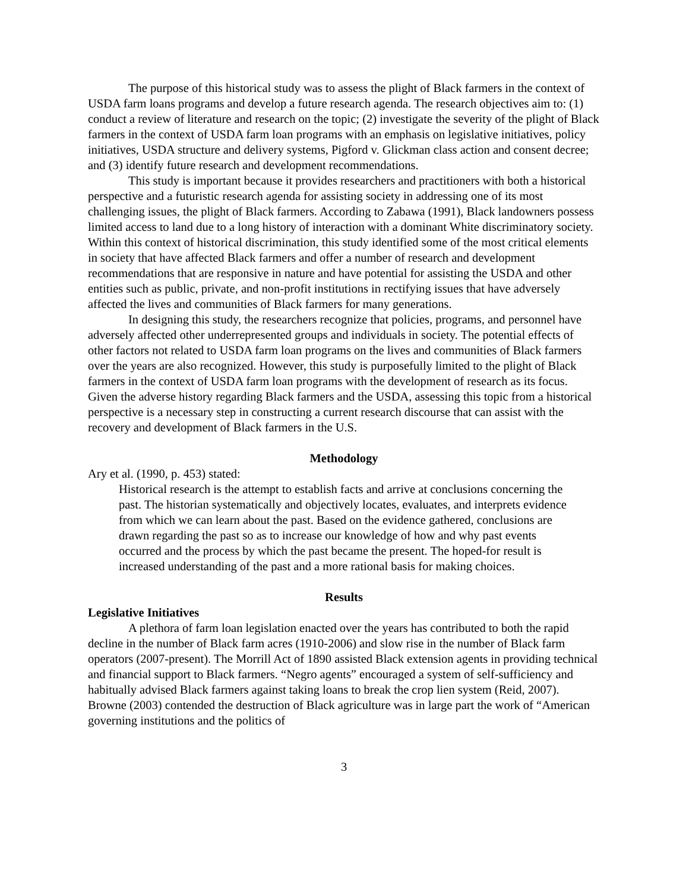The purpose of this historical study was to assess the plight of Black farmers in the context of USDA farm loans programs and develop a future research agenda. The research objectives aim to: (1) conduct a review of literature and research on the topic; (2) investigate the severity of the plight of Black farmers in the context of USDA farm loan programs with an emphasis on legislative initiatives, policy initiatives, USDA structure and delivery systems, Pigford v. Glickman class action and consent decree; and (3) identify future research and development recommendations.
This study is important because it provides researchers and practitioners with both a historical perspective and a futuristic research agenda for assisting society in addressing one of its most challenging issues, the plight of Black farmers. According to Zabawa (1991), Black landowners possess limited access to land due to a long history of interaction with a dominant White discriminatory society. Within this context of historical discrimination, this study identified some of the most critical elements in society that have affected Black farmers and offer a number of research and development recommendations that are responsive in nature and have potential for assisting the USDA and other entities such as public, private, and non-profit institutions in rectifying issues that have adversely affected the lives and communities of Black farmers for many generations.
In designing this study, the researchers recognize that policies, programs, and personnel have adversely affected other underrepresented groups and individuals in society. The potential effects of other factors not related to USDA farm loan programs on the lives and communities of Black farmers over the years are also recognized. However, this study is purposefully limited to the plight of Black farmers in the context of USDA farm loan programs with the development of research as its focus. Given the adverse history regarding Black farmers and the USDA, assessing this topic from a historical perspective is a necessary step in constructing a current research discourse that can assist with the recovery and development of Black farmers in the U.S.
Methodology
Ary et al. (1990, p. 453) stated:
Historical research is the attempt to establish facts and arrive at conclusions concerning the past. The historian systematically and objectively locates, evaluates, and interprets evidence from which we can learn about the past. Based on the evidence gathered, conclusions are drawn regarding the past so as to increase our knowledge of how and why past events occurred and the process by which the past became the present. The hoped-for result is increased understanding of the past and a more rational basis for making choices.
Results
Legislative Initiatives
A plethora of farm loan legislation enacted over the years has contributed to both the rapid decline in the number of Black farm acres (1910-2006) and slow rise in the number of Black farm operators (2007-present). The Morrill Act of 1890 assisted Black extension agents in providing technical and financial support to Black farmers. “Negro agents” encouraged a system of self-sufficiency and habitually advised Black farmers against taking loans to break the crop lien system (Reid, 2007). Browne (2003) contended the destruction of Black agriculture was in large part the work of “American governing institutions and the politics of
3